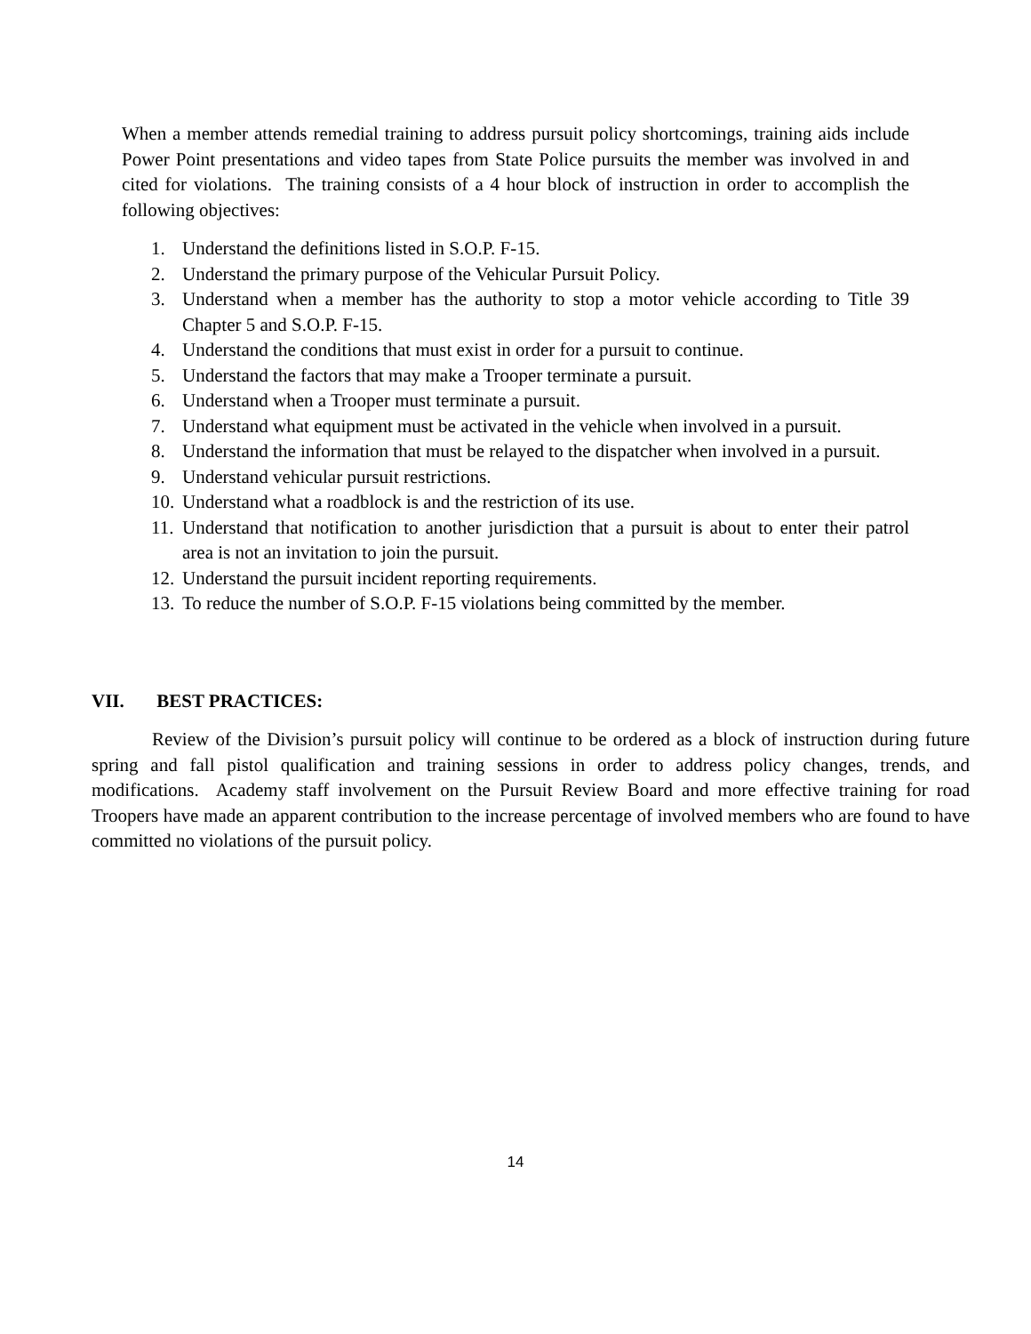When a member attends remedial training to address pursuit policy shortcomings, training aids include Power Point presentations and video tapes from State Police pursuits the member was involved in and cited for violations. The training consists of a 4 hour block of instruction in order to accomplish the following objectives:
1. Understand the definitions listed in S.O.P. F-15.
2. Understand the primary purpose of the Vehicular Pursuit Policy.
3. Understand when a member has the authority to stop a motor vehicle according to Title 39 Chapter 5 and S.O.P. F-15.
4. Understand the conditions that must exist in order for a pursuit to continue.
5. Understand the factors that may make a Trooper terminate a pursuit.
6. Understand when a Trooper must terminate a pursuit.
7. Understand what equipment must be activated in the vehicle when involved in a pursuit.
8. Understand the information that must be relayed to the dispatcher when involved in a pursuit.
9. Understand vehicular pursuit restrictions.
10. Understand what a roadblock is and the restriction of its use.
11. Understand that notification to another jurisdiction that a pursuit is about to enter their patrol area is not an invitation to join the pursuit.
12. Understand the pursuit incident reporting requirements.
13. To reduce the number of S.O.P. F-15 violations being committed by the member.
VII. BEST PRACTICES:
Review of the Division’s pursuit policy will continue to be ordered as a block of instruction during future spring and fall pistol qualification and training sessions in order to address policy changes, trends, and modifications. Academy staff involvement on the Pursuit Review Board and more effective training for road Troopers have made an apparent contribution to the increase percentage of involved members who are found to have committed no violations of the pursuit policy.
14